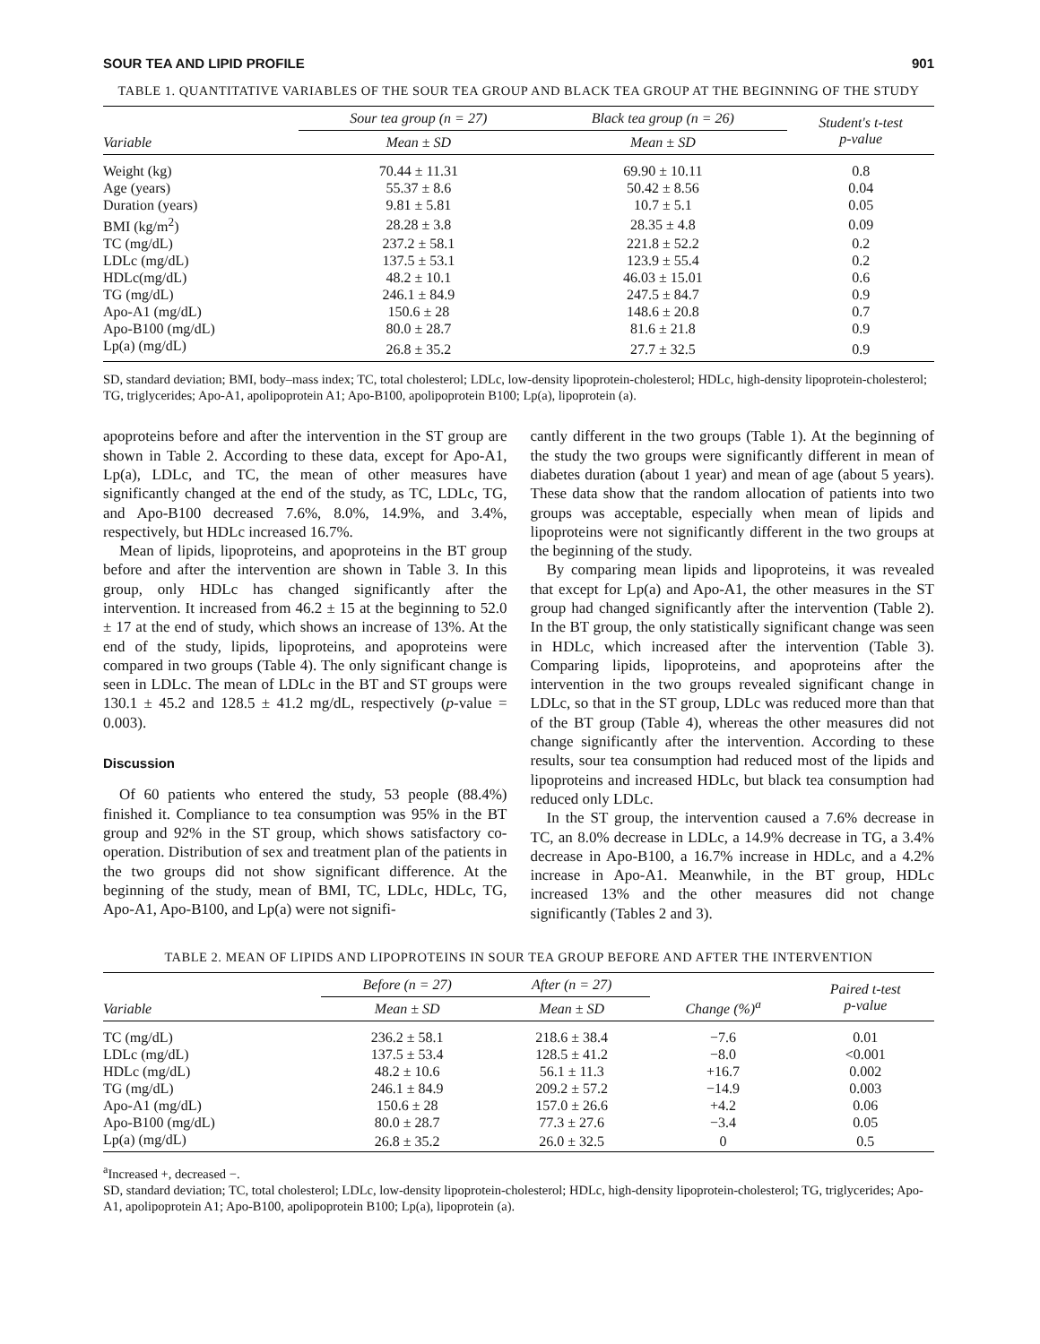SOUR TEA AND LIPID PROFILE 901
TABLE 1. QUANTITATIVE VARIABLES OF THE SOUR TEA GROUP AND BLACK TEA GROUP AT THE BEGINNING OF THE STUDY
| Variable | Sour tea group (n = 27) | Black tea group (n = 26) | Student's t-test p-value |
| --- | --- | --- | --- |
| | Mean ± SD | Mean ± SD | |
| Weight (kg) | 70.44 ± 11.31 | 69.90 ± 10.11 | 0.8 |
| Age (years) | 55.37 ± 8.6 | 50.42 ± 8.56 | 0.04 |
| Duration (years) | 9.81 ± 5.81 | 10.7 ± 5.1 | 0.05 |
| BMI (kg/m<sup>2</sup>) | 28.28 ± 3.8 | 28.35 ± 4.8 | 0.09 |
| TC (mg/dL) | 237.2 ± 58.1 | 221.8 ± 52.2 | 0.2 |
| LDLc (mg/dL) | 137.5 ± 53.1 | 123.9 ± 55.4 | 0.2 |
| HDLc(mg/dL) | 48.2 ± 10.1 | 46.03 ± 15.01 | 0.6 |
| TG (mg/dL) | 246.1 ± 84.9 | 247.5 ± 84.7 | 0.9 |
| Apo-A1 (mg/dL) | 150.6 ± 28 | 148.6 ± 20.8 | 0.7 |
| Apo-B100 (mg/dL) | 80.0 ± 28.7 | 81.6 ± 21.8 | 0.9 |
| Lp(a) (mg/dL) | 26.8 ± 35.2 | 27.7 ± 32.5 | 0.9 |
SD, standard deviation; BMI, body–mass index; TC, total cholesterol; LDLc, low-density lipoprotein-cholesterol; HDLc, high-density lipoprotein-cholesterol; TG, triglycerides; Apo-A1, apolipoprotein A1; Apo-B100, apolipoprotein B100; Lp(a), lipoprotein (a).
apoproteins before and after the intervention in the ST group are shown in Table 2. According to these data, except for Apo-A1, Lp(a), LDLc, and TC, the mean of other measures have significantly changed at the end of the study, as TC, LDLc, TG, and Apo-B100 decreased 7.6%, 8.0%, 14.9%, and 3.4%, respectively, but HDLc increased 16.7%.
Mean of lipids, lipoproteins, and apoproteins in the BT group before and after the intervention are shown in Table 3. In this group, only HDLc has changed significantly after the intervention. It increased from 46.2 ± 15 at the beginning to 52.0 ± 17 at the end of study, which shows an increase of 13%. At the end of the study, lipids, lipoproteins, and apoproteins were compared in two groups (Table 4). The only significant change is seen in LDLc. The mean of LDLc in the BT and ST groups were 130.1 ± 45.2 and 128.5 ± 41.2 mg/dL, respectively (p-value = 0.003).
Discussion
Of 60 patients who entered the study, 53 people (88.4%) finished it. Compliance to tea consumption was 95% in the BT group and 92% in the ST group, which shows satisfactory co-operation. Distribution of sex and treatment plan of the patients in the two groups did not show significant difference. At the beginning of the study, mean of BMI, TC, LDLc, HDLc, TG, Apo-A1, Apo-B100, and Lp(a) were not signifi-
cantly different in the two groups (Table 1). At the beginning of the study the two groups were significantly different in mean of diabetes duration (about 1 year) and mean of age (about 5 years). These data show that the random allocation of patients into two groups was acceptable, especially when mean of lipids and lipoproteins were not significantly different in the two groups at the beginning of the study.
By comparing mean lipids and lipoproteins, it was revealed that except for Lp(a) and Apo-A1, the other measures in the ST group had changed significantly after the intervention (Table 2). In the BT group, the only statistically significant change was seen in HDLc, which increased after the intervention (Table 3). Comparing lipids, lipoproteins, and apoproteins after the intervention in the two groups revealed significant change in LDLc, so that in the ST group, LDLc was reduced more than that of the BT group (Table 4), whereas the other measures did not change significantly after the intervention. According to these results, sour tea consumption had reduced most of the lipids and lipoproteins and increased HDLc, but black tea consumption had reduced only LDLc.
In the ST group, the intervention caused a 7.6% decrease in TC, an 8.0% decrease in LDLc, a 14.9% decrease in TG, a 3.4% decrease in Apo-B100, a 16.7% increase in HDLc, and a 4.2% increase in Apo-A1. Meanwhile, in the BT group, HDLc increased 13% and the other measures did not change significantly (Tables 2 and 3).
TABLE 2. MEAN OF LIPIDS AND LIPOPROTEINS IN SOUR TEA GROUP BEFORE AND AFTER THE INTERVENTION
| Variable | Before (n = 27) | After (n = 27) | Change (%)<sup>a</sup> | Paired t-test p-value |
| --- | --- | --- | --- | --- |
| | Mean ± SD | Mean ± SD | | |
| TC (mg/dL) | 236.2 ± 58.1 | 218.6 ± 38.4 | −7.6 | 0.01 |
| LDLc (mg/dL) | 137.5 ± 53.4 | 128.5 ± 41.2 | −8.0 | <0.001 |
| HDLc (mg/dL) | 48.2 ± 10.6 | 56.1 ± 11.3 | +16.7 | 0.002 |
| TG (mg/dL) | 246.1 ± 84.9 | 209.2 ± 57.2 | −14.9 | 0.003 |
| Apo-A1 (mg/dL) | 150.6 ± 28 | 157.0 ± 26.6 | +4.2 | 0.06 |
| Apo-B100 (mg/dL) | 80.0 ± 28.7 | 77.3 ± 27.6 | −3.4 | 0.05 |
| Lp(a) (mg/dL) | 26.8 ± 35.2 | 26.0 ± 32.5 | 0 | 0.5 |
<sup>a</sup> Increased +, decreased −.
SD, standard deviation; TC, total cholesterol; LDLc, low-density lipoprotein-cholesterol; HDLc, high-density lipoprotein-cholesterol; TG, triglycerides; Apo-A1, apolipoprotein A1; Apo-B100, apolipoprotein B100; Lp(a), lipoprotein (a).